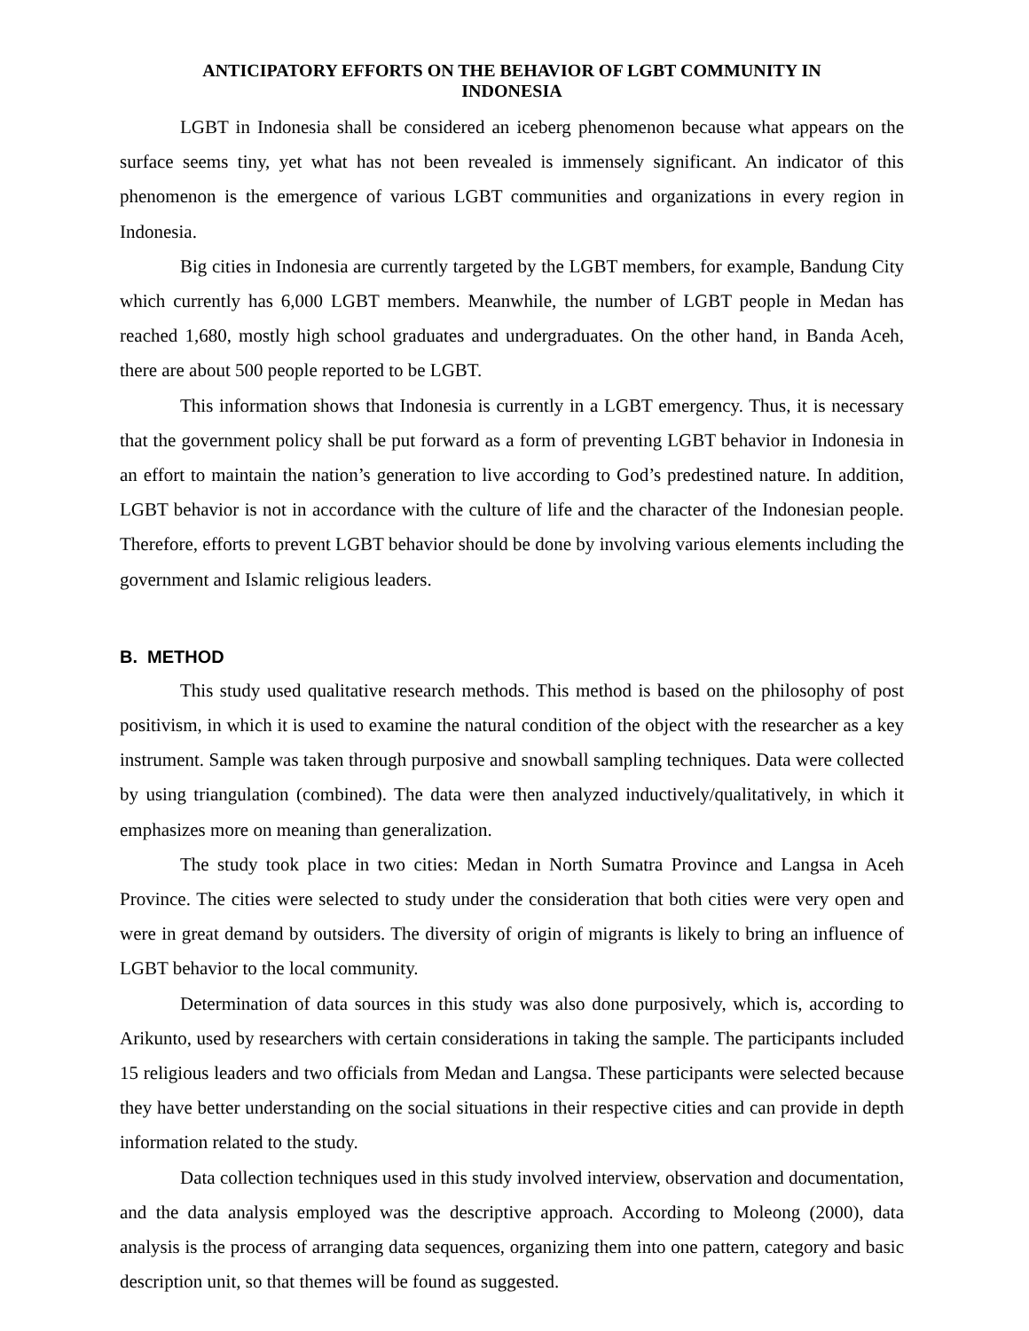ANTICIPATORY EFFORTS ON THE BEHAVIOR OF LGBT COMMUNITY IN
INDONESIA
LGBT in Indonesia shall be considered an iceberg phenomenon because what appears on the surface seems tiny, yet what has not been revealed is immensely significant. An indicator of this phenomenon is the emergence of various LGBT communities and organizations in every region in Indonesia.
Big cities in Indonesia are currently targeted by the LGBT members, for example, Bandung City which currently has 6,000 LGBT members. Meanwhile, the number of LGBT people in Medan has reached 1,680, mostly high school graduates and undergraduates. On the other hand, in Banda Aceh, there are about 500 people reported to be LGBT.
This information shows that Indonesia is currently in a LGBT emergency. Thus, it is necessary that the government policy shall be put forward as a form of preventing LGBT behavior in Indonesia in an effort to maintain the nation’s generation to live according to God’s predestined nature. In addition, LGBT behavior is not in accordance with the culture of life and the character of the Indonesian people. Therefore, efforts to prevent LGBT behavior should be done by involving various elements including the government and Islamic religious leaders.
B. METHOD
This study used qualitative research methods. This method is based on the philosophy of post positivism, in which it is used to examine the natural condition of the object with the researcher as a key instrument. Sample was taken through purposive and snowball sampling techniques. Data were collected by using triangulation (combined). The data were then analyzed inductively/qualitatively, in which it emphasizes more on meaning than generalization.
The study took place in two cities: Medan in North Sumatra Province and Langsa in Aceh Province. The cities were selected to study under the consideration that both cities were very open and were in great demand by outsiders. The diversity of origin of migrants is likely to bring an influence of LGBT behavior to the local community.
Determination of data sources in this study was also done purposively, which is, according to Arikunto, used by researchers with certain considerations in taking the sample. The participants included 15 religious leaders and two officials from Medan and Langsa. These participants were selected because they have better understanding on the social situations in their respective cities and can provide in depth information related to the study.
Data collection techniques used in this study involved interview, observation and documentation, and the data analysis employed was the descriptive approach. According to Moleong (2000), data analysis is the process of arranging data sequences, organizing them into one pattern, category and basic description unit, so that themes will be found as suggested.